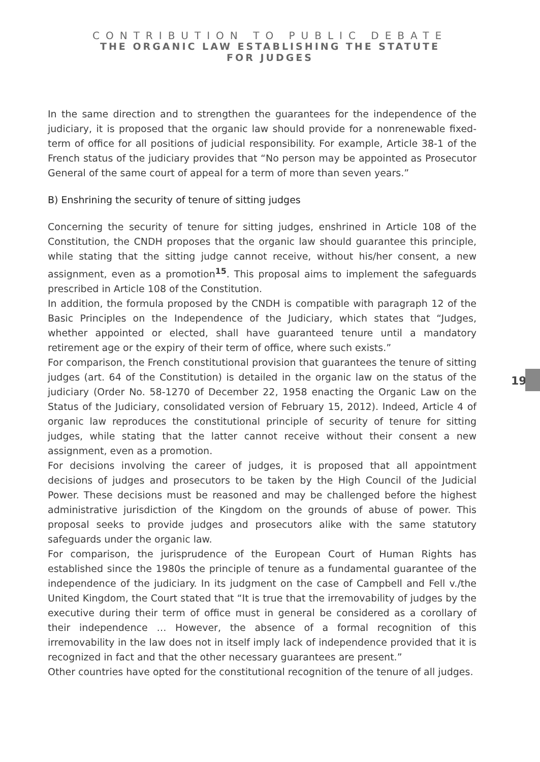CONTRIBUTION TO PUBLIC DEBATE
THE ORGANIC LAW ESTABLISHING THE STATUTE
FOR JUDGES
In the same direction and to strengthen the guarantees for the independence of the judiciary, it is proposed that the organic law should provide for a nonrenewable fixed-term of office for all positions of judicial responsibility. For example, Article 38-1 of the French status of the judiciary provides that “No person may be appointed as Prosecutor General of the same court of appeal for a term of more than seven years.”
B) Enshrining the security of tenure of sitting judges
Concerning the security of tenure for sitting judges, enshrined in Article 108 of the Constitution, the CNDH proposes that the organic law should guarantee this principle, while stating that the sitting judge cannot receive, without his/her consent, a new assignment, even as a promotion<sup>15</sup>. This proposal aims to implement the safeguards prescribed in Article 108 of the Constitution.
In addition, the formula proposed by the CNDH is compatible with paragraph 12 of the Basic Principles on the Independence of the Judiciary, which states that “Judges, whether appointed or elected, shall have guaranteed tenure until a mandatory retirement age or the expiry of their term of office, where such exists.”
For comparison, the French constitutional provision that guarantees the tenure of sitting judges (art. 64 of the Constitution) is detailed in the organic law on the status of the judiciary (Order No. 58-1270 of December 22, 1958 enacting the Organic Law on the Status of the Judiciary, consolidated version of February 15, 2012). Indeed, Article 4 of organic law reproduces the constitutional principle of security of tenure for sitting judges, while stating that the latter cannot receive without their consent a new assignment, even as a promotion.
For decisions involving the career of judges, it is proposed that all appointment decisions of judges and prosecutors to be taken by the High Council of the Judicial Power. These decisions must be reasoned and may be challenged before the highest administrative jurisdiction of the Kingdom on the grounds of abuse of power. This proposal seeks to provide judges and prosecutors alike with the same statutory safeguards under the organic law.
For comparison, the jurisprudence of the European Court of Human Rights has established since the 1980s the principle of tenure as a fundamental guarantee of the independence of the judiciary. In its judgment on the case of Campbell and Fell v./the United Kingdom, the Court stated that “It is true that the irremovability of judges by the executive during their term of office must in general be considered as a corollary of their independence … However, the absence of a formal recognition of this irremovability in the law does not in itself imply lack of independence provided that it is recognized in fact and that the other necessary guarantees are present.”
Other countries have opted for the constitutional recognition of the tenure of all judges.
19